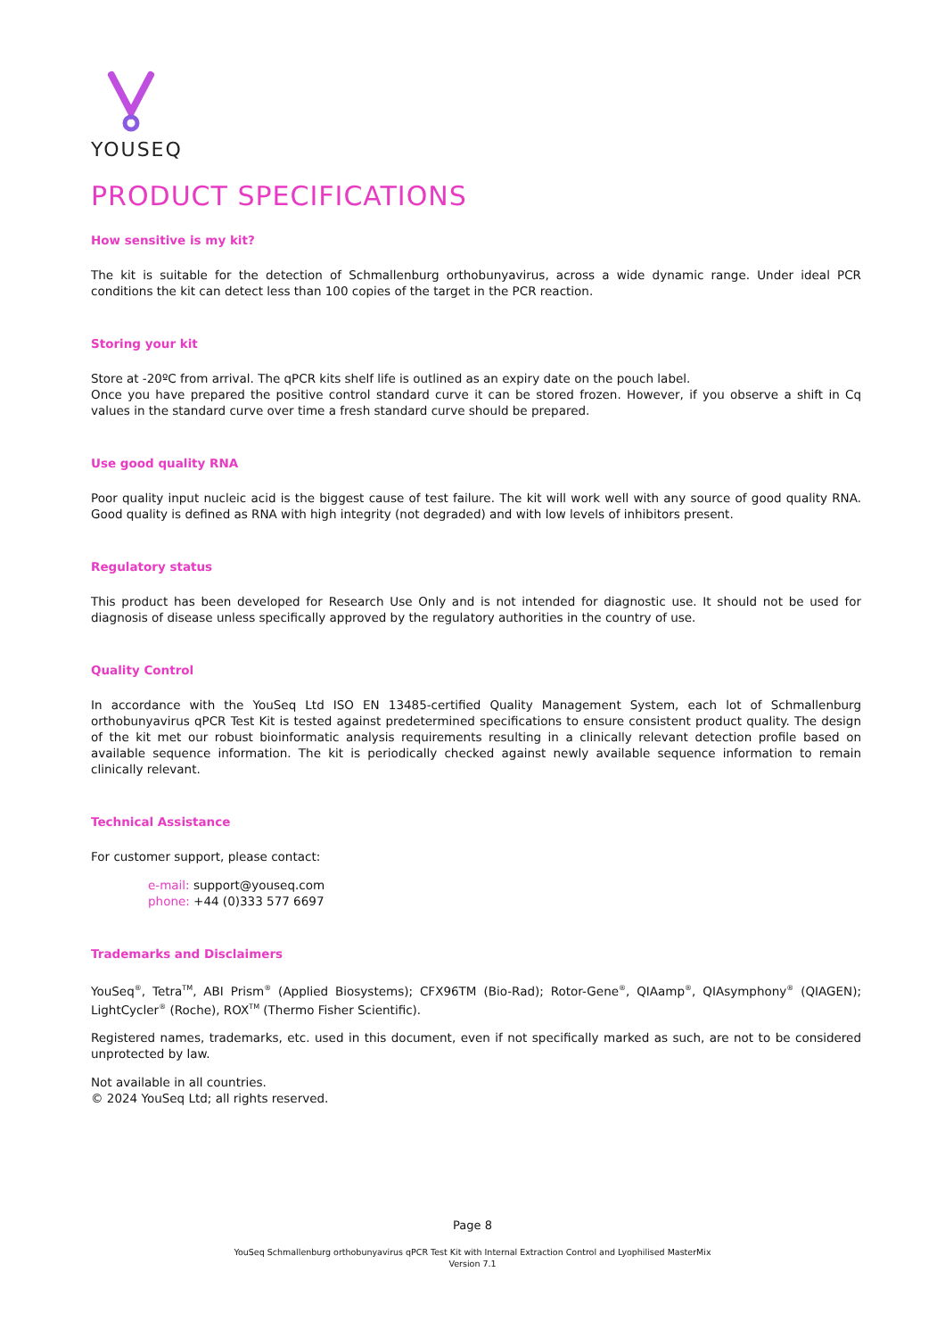YOUSEQ
PRODUCT SPECIFICATIONS
How sensitive is my kit?
The kit is suitable for the detection of Schmallenburg orthobunyavirus, across a wide dynamic range. Under ideal PCR conditions the kit can detect less than 100 copies of the target in the PCR reaction.
Storing your kit
Store at -20ºC from arrival. The qPCR kits shelf life is outlined as an expiry date on the pouch label.
Once you have prepared the positive control standard curve it can be stored frozen. However, if you observe a shift in Cq values in the standard curve over time a fresh standard curve should be prepared.
Use good quality RNA
Poor quality input nucleic acid is the biggest cause of test failure. The kit will work well with any source of good quality RNA. Good quality is defined as RNA with high integrity (not degraded) and with low levels of inhibitors present.
Regulatory status
This product has been developed for Research Use Only and is not intended for diagnostic use. It should not be used for diagnosis of disease unless specifically approved by the regulatory authorities in the country of use.
Quality Control
In accordance with the YouSeq Ltd ISO EN 13485-certified Quality Management System, each lot of Schmallenburg orthobunyavirus qPCR Test Kit is tested against predetermined specifications to ensure consistent product quality. The design of the kit met our robust bioinformatic analysis requirements resulting in a clinically relevant detection profile based on available sequence information. The kit is periodically checked against newly available sequence information to remain clinically relevant.
Technical Assistance
For customer support, please contact:
e-mail: support@youseq.com
phone: +44 (0)333 577 6697
Trademarks and Disclaimers
YouSeq<sup>®</sup>, Tetra<sup>TM</sup>, ABI Prism<sup>®</sup> (Applied Biosystems); CFX96TM (Bio-Rad); Rotor-Gene<sup>®</sup>, QIAamp<sup>®</sup>, QIAsymphony<sup>®</sup> (QIAGEN); LightCycler<sup>®</sup> (Roche), ROX<sup>TM</sup> (Thermo Fisher Scientific).
Registered names, trademarks, etc. used in this document, even if not specifically marked as such, are not to be considered unprotected by law.
Not available in all countries.
© 2024 YouSeq Ltd; all rights reserved.
Page 8
YouSeq Schmallenburg orthobunyavirus qPCR Test Kit with Internal Extraction Control and Lyophilised MasterMix
Version 7.1